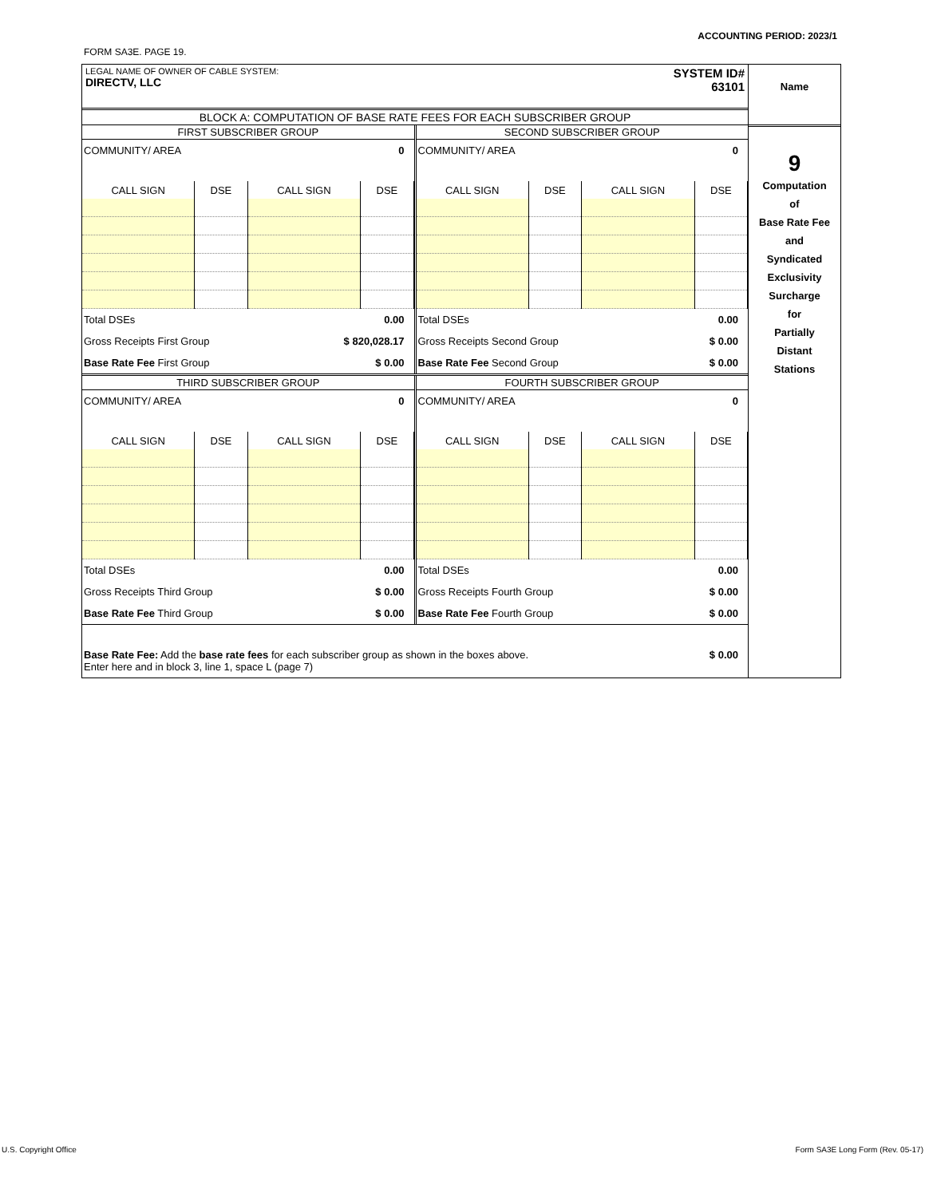ACCOUNTING PERIOD: 2023/1
FORM SA3E. PAGE 19.
LEGAL NAME OF OWNER OF CABLE SYSTEM:
DIRECTV, LLC
SYSTEM ID#
63101
BLOCK A: COMPUTATION OF BASE RATE FEES FOR EACH SUBSCRIBER GROUP
FIRST SUBSCRIBER GROUP
COMMUNITY/ AREA 0
| CALL SIGN | DSE | CALL SIGN | DSE |
| --- | --- | --- | --- |
Total DSEs 0.00
Gross Receipts First Group $ 820,028.17
Base Rate Fee First Group $ 0.00
SECOND SUBSCRIBER GROUP
COMMUNITY/ AREA 0
| CALL SIGN | DSE | CALL SIGN | DSE |
| --- | --- | --- | --- |
Total DSEs 0.00
Gross Receipts Second Group $ 0.00
Base Rate Fee Second Group $ 0.00
THIRD SUBSCRIBER GROUP
COMMUNITY/ AREA 0
| CALL SIGN | DSE | CALL SIGN | DSE |
| --- | --- | --- | --- |
Total DSEs 0.00
Gross Receipts Third Group $ 0.00
Base Rate Fee Third Group $ 0.00
FOURTH SUBSCRIBER GROUP
COMMUNITY/ AREA 0
| CALL SIGN | DSE | CALL SIGN | DSE |
| --- | --- | --- | --- |
Total DSEs 0.00
Gross Receipts Fourth Group $ 0.00
Base Rate Fee Fourth Group $ 0.00
Base Rate Fee: Add the base rate fees for each subscriber group as shown in the boxes above.
Enter here and in block 3, line 1, space L (page 7) $ 0.00
Name
9
Computation
of
Base Rate Fee
and
Syndicated
Exclusivity
Surcharge
for
Partially
Distant
Stations
U.S. Copyright Office Form SA3E Long Form (Rev. 05-17)